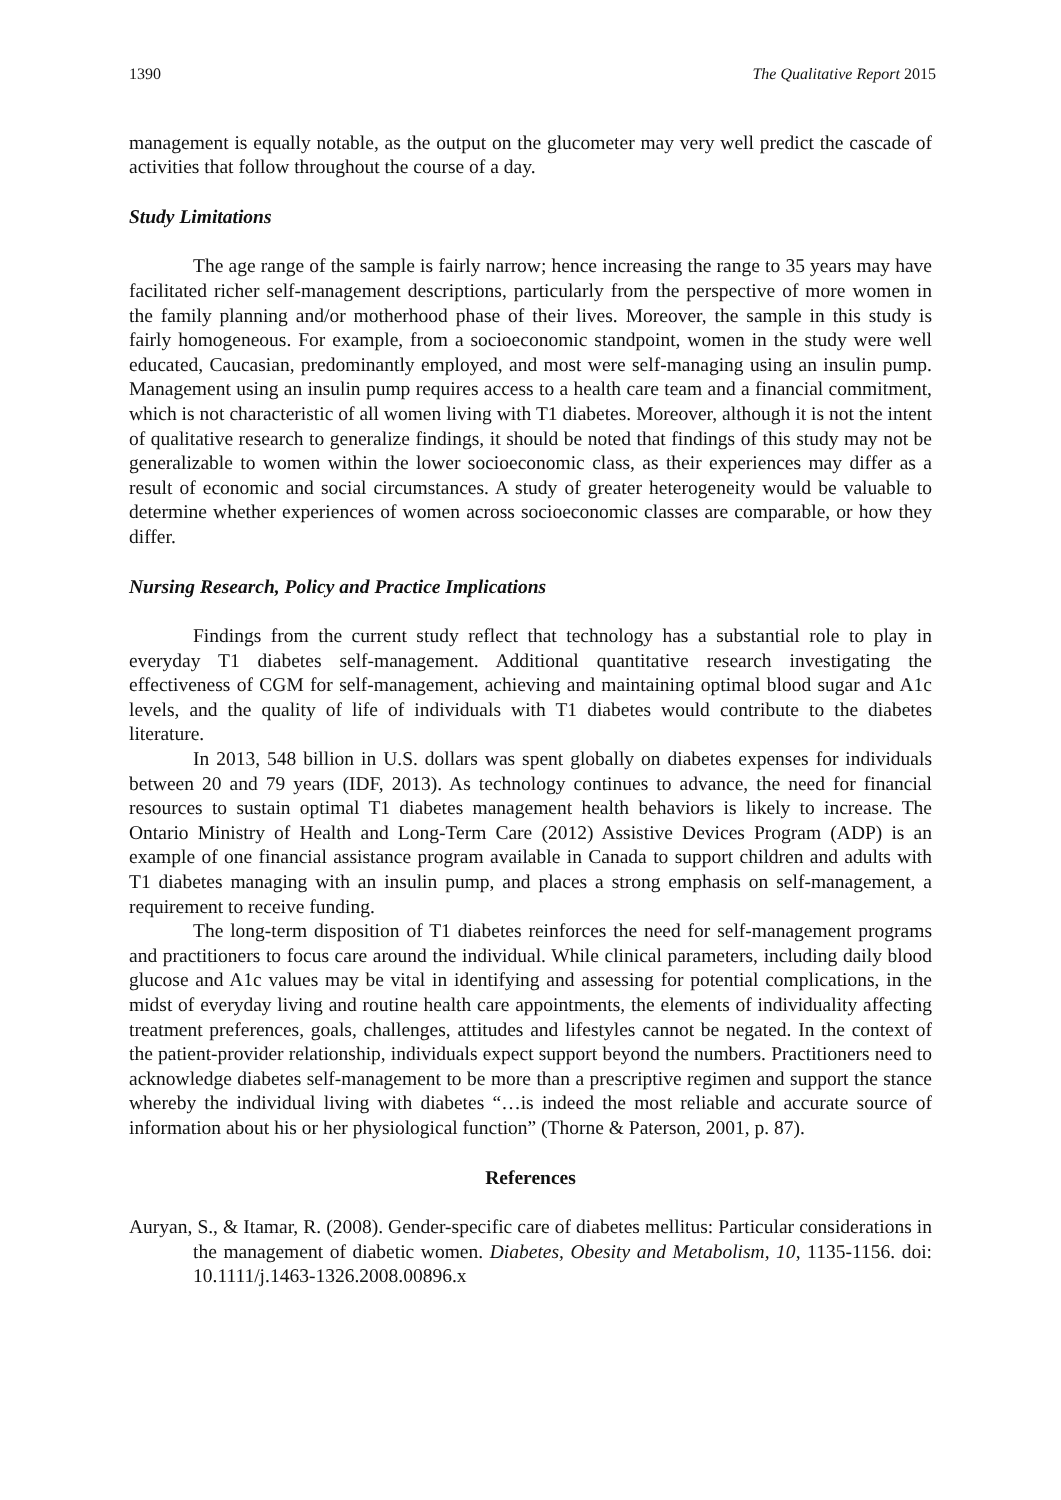1390 The Qualitative Report 2015
management is equally notable, as the output on the glucometer may very well predict the cascade of activities that follow throughout the course of a day.
Study Limitations
The age range of the sample is fairly narrow; hence increasing the range to 35 years may have facilitated richer self-management descriptions, particularly from the perspective of more women in the family planning and/or motherhood phase of their lives. Moreover, the sample in this study is fairly homogeneous. For example, from a socioeconomic standpoint, women in the study were well educated, Caucasian, predominantly employed, and most were self-managing using an insulin pump. Management using an insulin pump requires access to a health care team and a financial commitment, which is not characteristic of all women living with T1 diabetes. Moreover, although it is not the intent of qualitative research to generalize findings, it should be noted that findings of this study may not be generalizable to women within the lower socioeconomic class, as their experiences may differ as a result of economic and social circumstances. A study of greater heterogeneity would be valuable to determine whether experiences of women across socioeconomic classes are comparable, or how they differ.
Nursing Research, Policy and Practice Implications
Findings from the current study reflect that technology has a substantial role to play in everyday T1 diabetes self-management. Additional quantitative research investigating the effectiveness of CGM for self-management, achieving and maintaining optimal blood sugar and A1c levels, and the quality of life of individuals with T1 diabetes would contribute to the diabetes literature.
In 2013, 548 billion in U.S. dollars was spent globally on diabetes expenses for individuals between 20 and 79 years (IDF, 2013). As technology continues to advance, the need for financial resources to sustain optimal T1 diabetes management health behaviors is likely to increase. The Ontario Ministry of Health and Long-Term Care (2012) Assistive Devices Program (ADP) is an example of one financial assistance program available in Canada to support children and adults with T1 diabetes managing with an insulin pump, and places a strong emphasis on self-management, a requirement to receive funding.
The long-term disposition of T1 diabetes reinforces the need for self-management programs and practitioners to focus care around the individual. While clinical parameters, including daily blood glucose and A1c values may be vital in identifying and assessing for potential complications, in the midst of everyday living and routine health care appointments, the elements of individuality affecting treatment preferences, goals, challenges, attitudes and lifestyles cannot be negated. In the context of the patient-provider relationship, individuals expect support beyond the numbers. Practitioners need to acknowledge diabetes self-management to be more than a prescriptive regimen and support the stance whereby the individual living with diabetes “…is indeed the most reliable and accurate source of information about his or her physiological function” (Thorne & Paterson, 2001, p. 87).
References
Auryan, S., & Itamar, R. (2008). Gender-specific care of diabetes mellitus: Particular considerations in the management of diabetic women. Diabetes, Obesity and Metabolism, 10, 1135-1156. doi: 10.1111/j.1463-1326.2008.00896.x